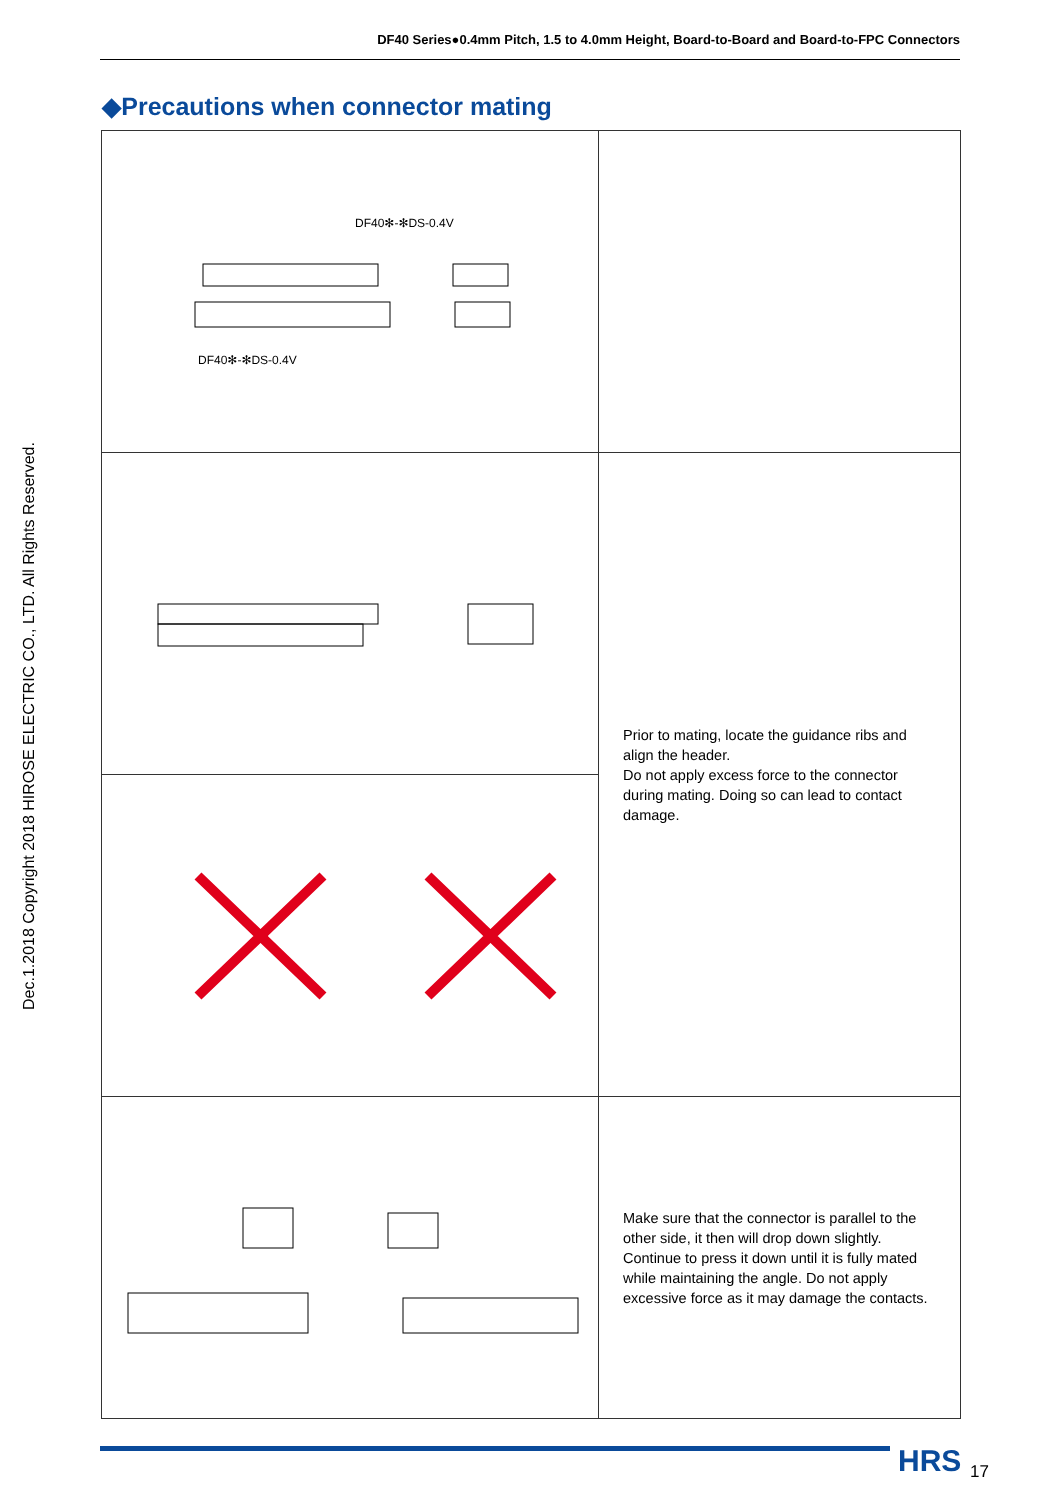DF40 Series●0.4mm Pitch, 1.5 to 4.0mm Height, Board-to-Board and Board-to-FPC Connectors
◆Precautions when connector mating
Dec.1.2018 Copyright 2018 HIROSE ELECTRIC CO., LTD. All Rights Reserved.
| DF40✻-✻DS-0.4V DF40✻-✻DS-0.4V | |
| | Prior to mating, locate the guidance ribs and align the header. Do not apply excess force to the connector during mating. Doing so can lead to contact damage. |
| | Make sure that the connector is parallel to the other side, it then will drop down slightly. Continue to press it down until it is fully mated while maintaining the angle. Do not apply excessive force as it may damage the contacts. |
HRS 17